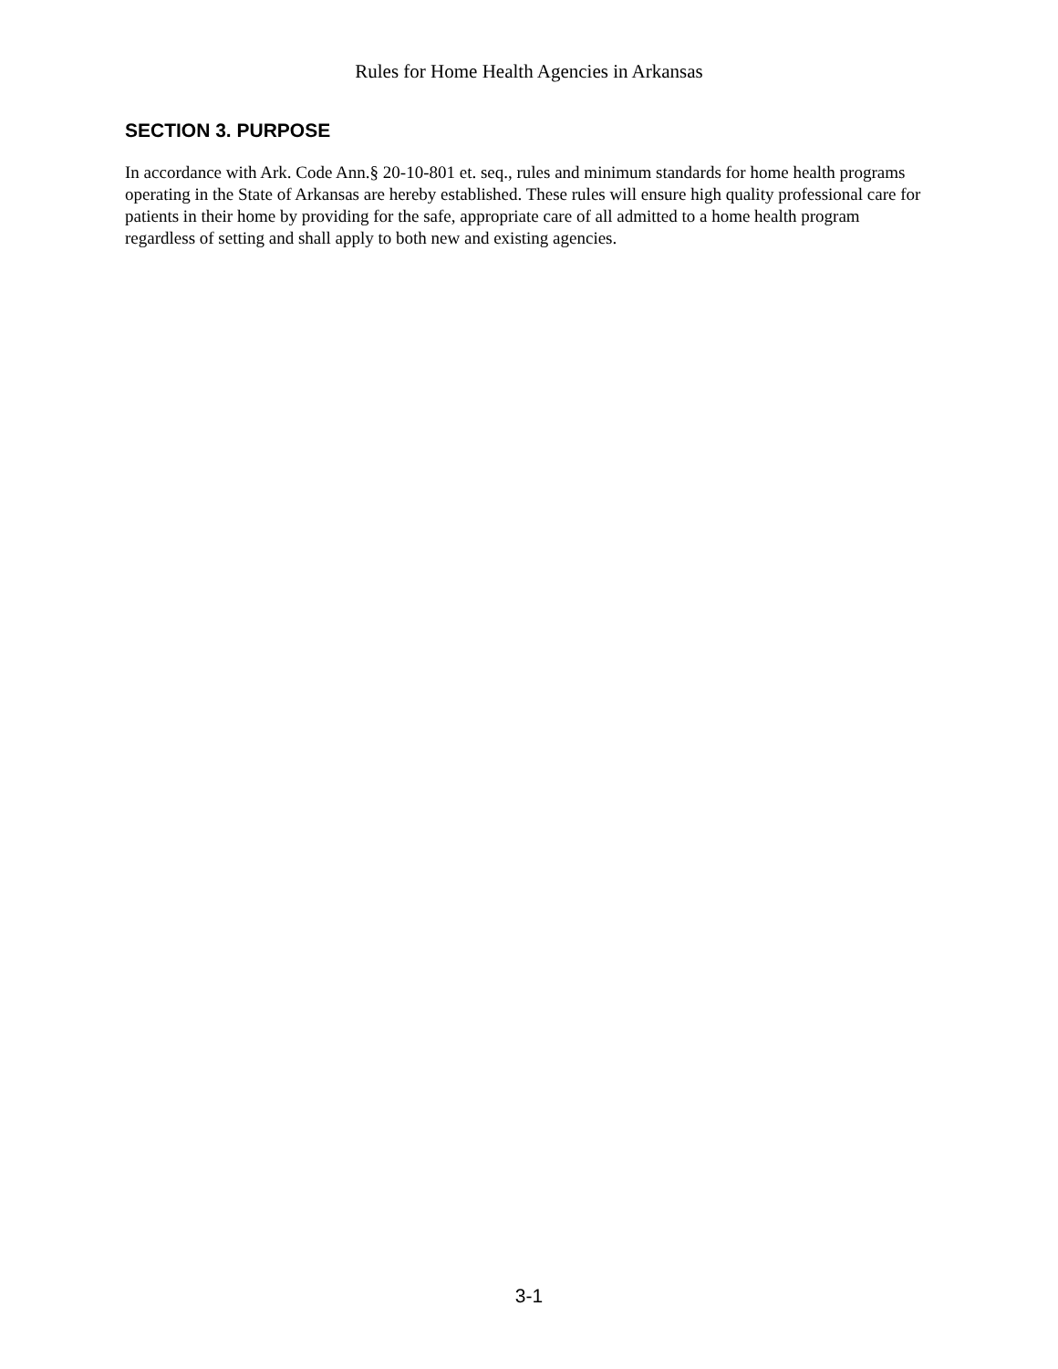Rules for Home Health Agencies in Arkansas
SECTION 3. PURPOSE
In accordance with Ark. Code Ann.§ 20-10-801 et. seq., rules and minimum standards for home health programs operating in the State of Arkansas are hereby established. These rules will ensure high quality professional care for patients in their home by providing for the safe, appropriate care of all admitted to a home health program regardless of setting and shall apply to both new and existing agencies.
3-1